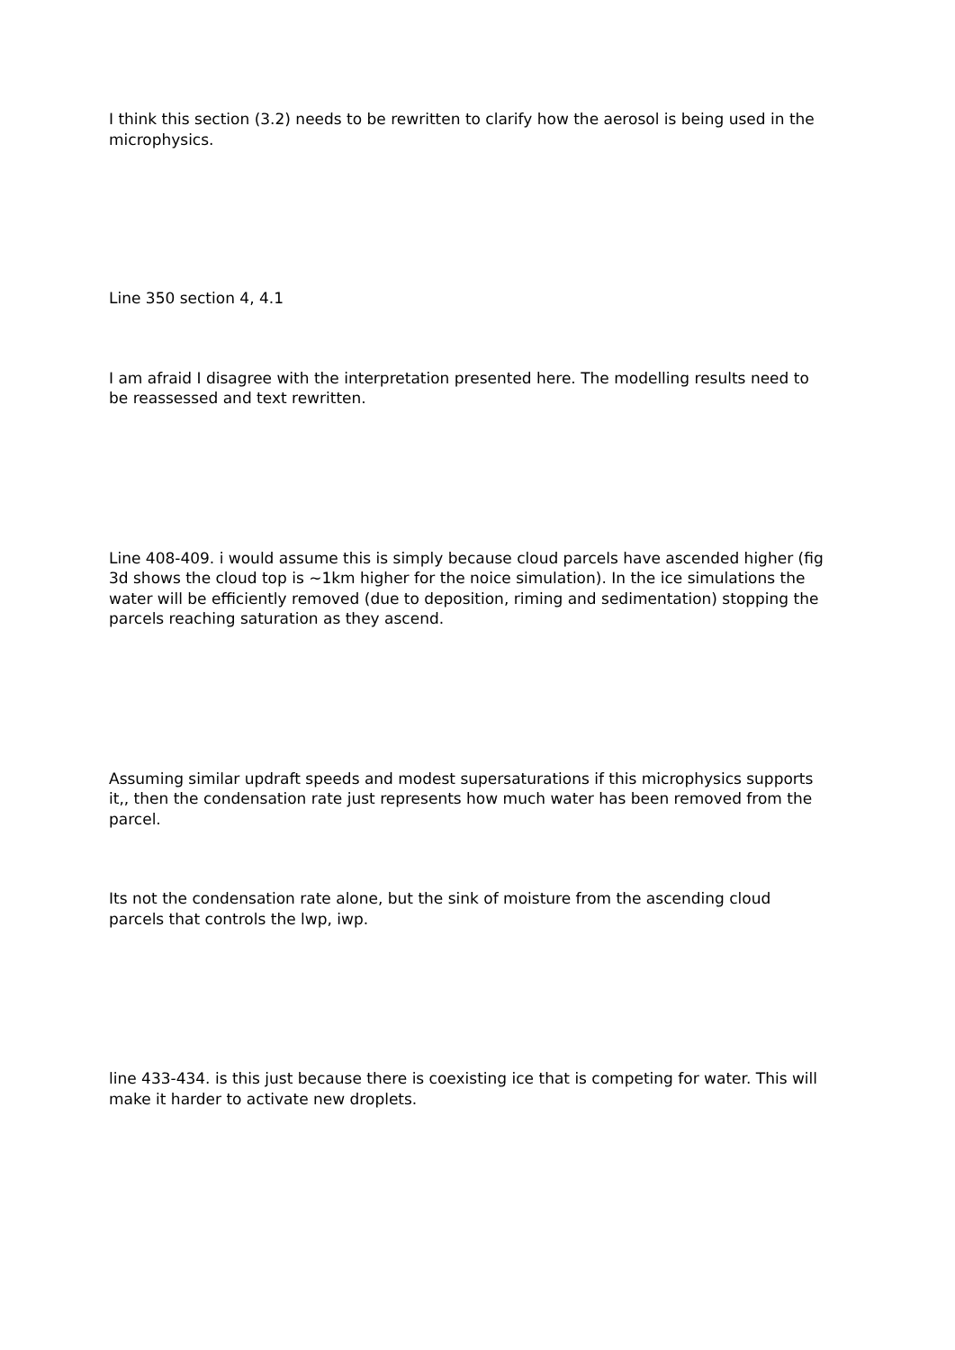I think this section (3.2) needs to be rewritten to clarify how the aerosol is being used in the microphysics.
Line 350 section 4, 4.1
I am afraid I disagree with the interpretation presented here. The modelling results need to be reassessed and text rewritten.
Line 408-409. i would assume this is simply because cloud parcels have ascended higher (fig 3d shows the cloud top is ~1km higher for the noice simulation). In the ice simulations the water will be efficiently removed (due to deposition, riming and sedimentation) stopping the parcels reaching saturation as they ascend.
Assuming similar updraft speeds and modest supersaturations if this microphysics supports it,, then the condensation rate just represents how much water has been removed from the parcel.
Its not the condensation rate alone, but the sink of moisture from the ascending cloud parcels that controls the lwp, iwp.
line 433-434. is this just because there is coexisting ice that is competing for water. This will make it harder to activate new droplets.